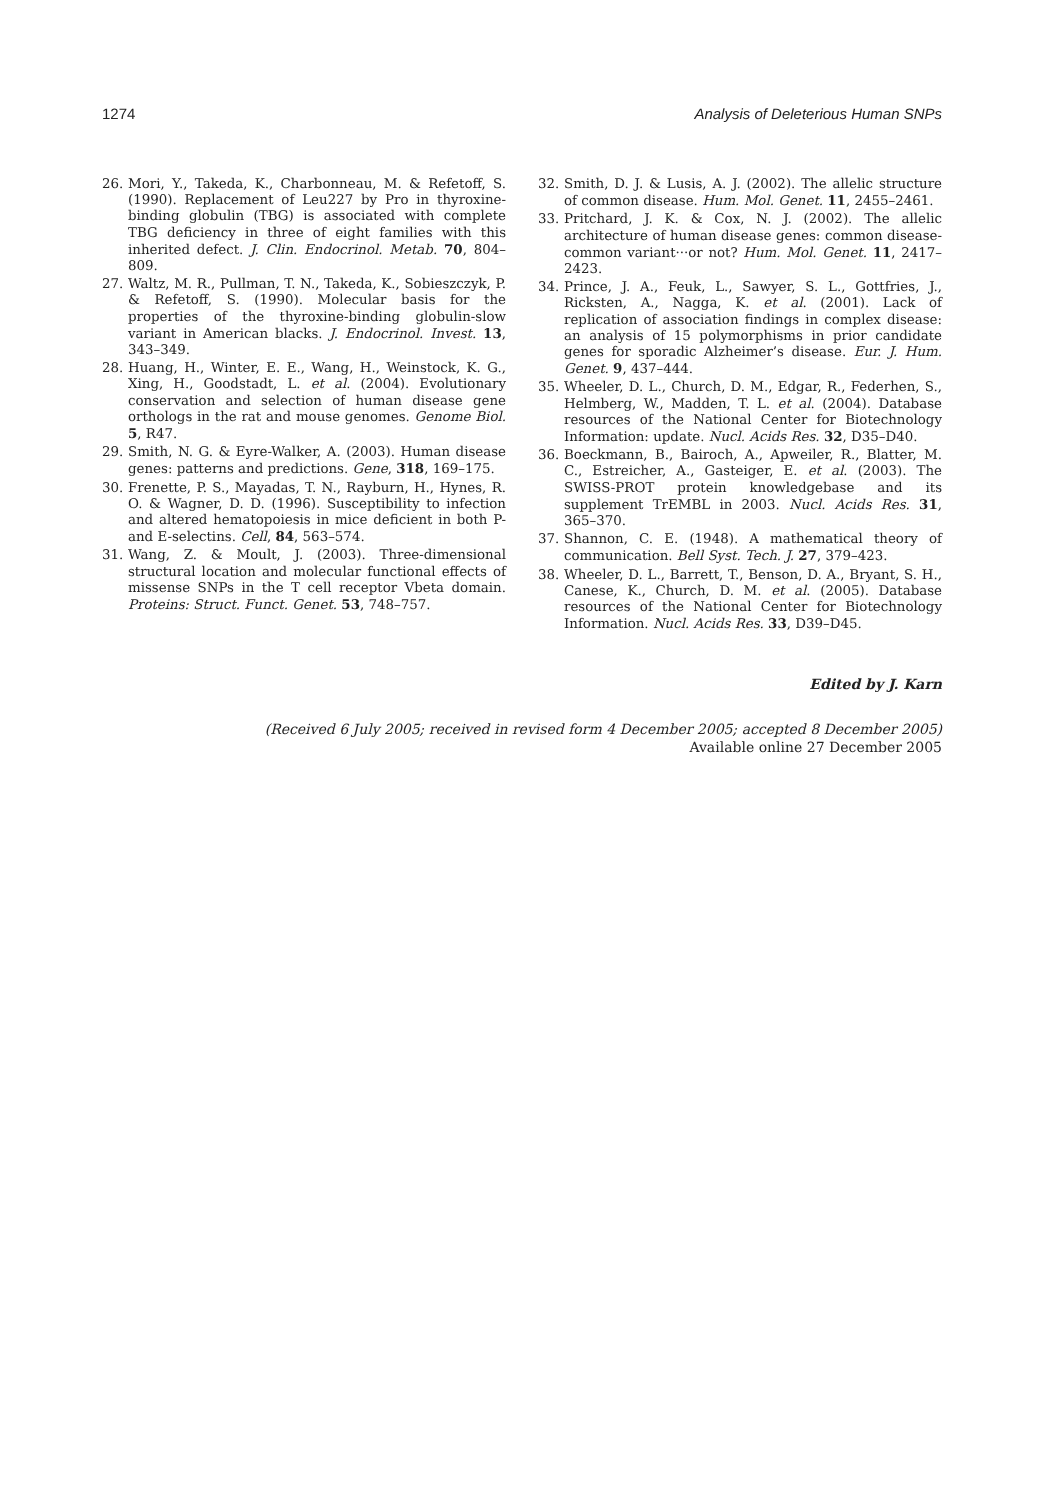1274 Analysis of Deleterious Human SNPs
26. Mori, Y., Takeda, K., Charbonneau, M. & Refetoff, S. (1990). Replacement of Leu227 by Pro in thyroxine-binding globulin (TBG) is associated with complete TBG deficiency in three of eight families with this inherited defect. J. Clin. Endocrinol. Metab. 70, 804–809.
27. Waltz, M. R., Pullman, T. N., Takeda, K., Sobieszczyk, P. & Refetoff, S. (1990). Molecular basis for the properties of the thyroxine-binding globulin-slow variant in American blacks. J. Endocrinol. Invest. 13, 343–349.
28. Huang, H., Winter, E. E., Wang, H., Weinstock, K. G., Xing, H., Goodstadt, L. et al. (2004). Evolutionary conservation and selection of human disease gene orthologs in the rat and mouse genomes. Genome Biol. 5, R47.
29. Smith, N. G. & Eyre-Walker, A. (2003). Human disease genes: patterns and predictions. Gene, 318, 169–175.
30. Frenette, P. S., Mayadas, T. N., Rayburn, H., Hynes, R. O. & Wagner, D. D. (1996). Susceptibility to infection and altered hematopoiesis in mice deficient in both P- and E-selectins. Cell, 84, 563–574.
31. Wang, Z. & Moult, J. (2003). Three-dimensional structural location and molecular functional effects of missense SNPs in the T cell receptor Vbeta domain. Proteins: Struct. Funct. Genet. 53, 748–757.
32. Smith, D. J. & Lusis, A. J. (2002). The allelic structure of common disease. Hum. Mol. Genet. 11, 2455–2461.
33. Pritchard, J. K. & Cox, N. J. (2002). The allelic architecture of human disease genes: common disease-common variant···or not? Hum. Mol. Genet. 11, 2417–2423.
34. Prince, J. A., Feuk, L., Sawyer, S. L., Gottfries, J., Ricksten, A., Nagga, K. et al. (2001). Lack of replication of association findings in complex disease: an analysis of 15 polymorphisms in prior candidate genes for sporadic Alzheimer’s disease. Eur. J. Hum. Genet. 9, 437–444.
35. Wheeler, D. L., Church, D. M., Edgar, R., Federhen, S., Helmberg, W., Madden, T. L. et al. (2004). Database resources of the National Center for Biotechnology Information: update. Nucl. Acids Res. 32, D35–D40.
36. Boeckmann, B., Bairoch, A., Apweiler, R., Blatter, M. C., Estreicher, A., Gasteiger, E. et al. (2003). The SWISS-PROT protein knowledgebase and its supplement TrEMBL in 2003. Nucl. Acids Res. 31, 365–370.
37. Shannon, C. E. (1948). A mathematical theory of communication. Bell Syst. Tech. J. 27, 379–423.
38. Wheeler, D. L., Barrett, T., Benson, D. A., Bryant, S. H., Canese, K., Church, D. M. et al. (2005). Database resources of the National Center for Biotechnology Information. Nucl. Acids Res. 33, D39–D45.
Edited by J. Karn
(Received 6 July 2005; received in revised form 4 December 2005; accepted 8 December 2005)
Available online 27 December 2005